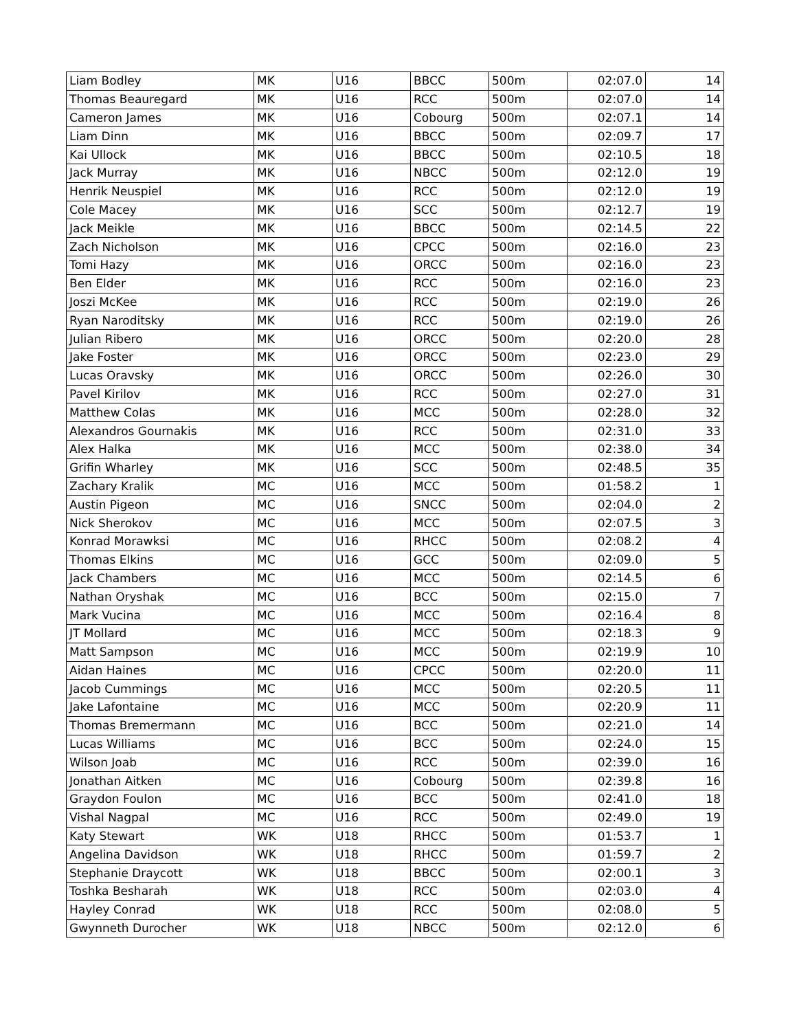| Liam Bodley | MK | U16 | BBCC | 500m | 02:07.0 | 14 |
| Thomas Beauregard | MK | U16 | RCC | 500m | 02:07.0 | 14 |
| Cameron James | MK | U16 | Cobourg | 500m | 02:07.1 | 14 |
| Liam Dinn | MK | U16 | BBCC | 500m | 02:09.7 | 17 |
| Kai Ullock | MK | U16 | BBCC | 500m | 02:10.5 | 18 |
| Jack Murray | MK | U16 | NBCC | 500m | 02:12.0 | 19 |
| Henrik Neuspiel | MK | U16 | RCC | 500m | 02:12.0 | 19 |
| Cole Macey | MK | U16 | SCC | 500m | 02:12.7 | 19 |
| Jack Meikle | MK | U16 | BBCC | 500m | 02:14.5 | 22 |
| Zach Nicholson | MK | U16 | CPCC | 500m | 02:16.0 | 23 |
| Tomi Hazy | MK | U16 | ORCC | 500m | 02:16.0 | 23 |
| Ben Elder | MK | U16 | RCC | 500m | 02:16.0 | 23 |
| Joszi McKee | MK | U16 | RCC | 500m | 02:19.0 | 26 |
| Ryan Naroditsky | MK | U16 | RCC | 500m | 02:19.0 | 26 |
| Julian Ribero | MK | U16 | ORCC | 500m | 02:20.0 | 28 |
| Jake Foster | MK | U16 | ORCC | 500m | 02:23.0 | 29 |
| Lucas Oravsky | MK | U16 | ORCC | 500m | 02:26.0 | 30 |
| Pavel Kirilov | MK | U16 | RCC | 500m | 02:27.0 | 31 |
| Matthew Colas | MK | U16 | MCC | 500m | 02:28.0 | 32 |
| Alexandros Gournakis | MK | U16 | RCC | 500m | 02:31.0 | 33 |
| Alex Halka | MK | U16 | MCC | 500m | 02:38.0 | 34 |
| Grifin Wharley | MK | U16 | SCC | 500m | 02:48.5 | 35 |
| Zachary Kralik | MC | U16 | MCC | 500m | 01:58.2 | 1 |
| Austin Pigeon | MC | U16 | SNCC | 500m | 02:04.0 | 2 |
| Nick Sherokov | MC | U16 | MCC | 500m | 02:07.5 | 3 |
| Konrad Morawksi | MC | U16 | RHCC | 500m | 02:08.2 | 4 |
| Thomas Elkins | MC | U16 | GCC | 500m | 02:09.0 | 5 |
| Jack Chambers | MC | U16 | MCC | 500m | 02:14.5 | 6 |
| Nathan Oryshak | MC | U16 | BCC | 500m | 02:15.0 | 7 |
| Mark Vucina | MC | U16 | MCC | 500m | 02:16.4 | 8 |
| JT Mollard | MC | U16 | MCC | 500m | 02:18.3 | 9 |
| Matt Sampson | MC | U16 | MCC | 500m | 02:19.9 | 10 |
| Aidan Haines | MC | U16 | CPCC | 500m | 02:20.0 | 11 |
| Jacob Cummings | MC | U16 | MCC | 500m | 02:20.5 | 11 |
| Jake Lafontaine | MC | U16 | MCC | 500m | 02:20.9 | 11 |
| Thomas Bremermann | MC | U16 | BCC | 500m | 02:21.0 | 14 |
| Lucas Williams | MC | U16 | BCC | 500m | 02:24.0 | 15 |
| Wilson Joab | MC | U16 | RCC | 500m | 02:39.0 | 16 |
| Jonathan Aitken | MC | U16 | Cobourg | 500m | 02:39.8 | 16 |
| Graydon Foulon | MC | U16 | BCC | 500m | 02:41.0 | 18 |
| Vishal Nagpal | MC | U16 | RCC | 500m | 02:49.0 | 19 |
| Katy Stewart | WK | U18 | RHCC | 500m | 01:53.7 | 1 |
| Angelina Davidson | WK | U18 | RHCC | 500m | 01:59.7 | 2 |
| Stephanie Draycott | WK | U18 | BBCC | 500m | 02:00.1 | 3 |
| Toshka Besharah | WK | U18 | RCC | 500m | 02:03.0 | 4 |
| Hayley Conrad | WK | U18 | RCC | 500m | 02:08.0 | 5 |
| Gwynneth Durocher | WK | U18 | NBCC | 500m | 02:12.0 | 6 |